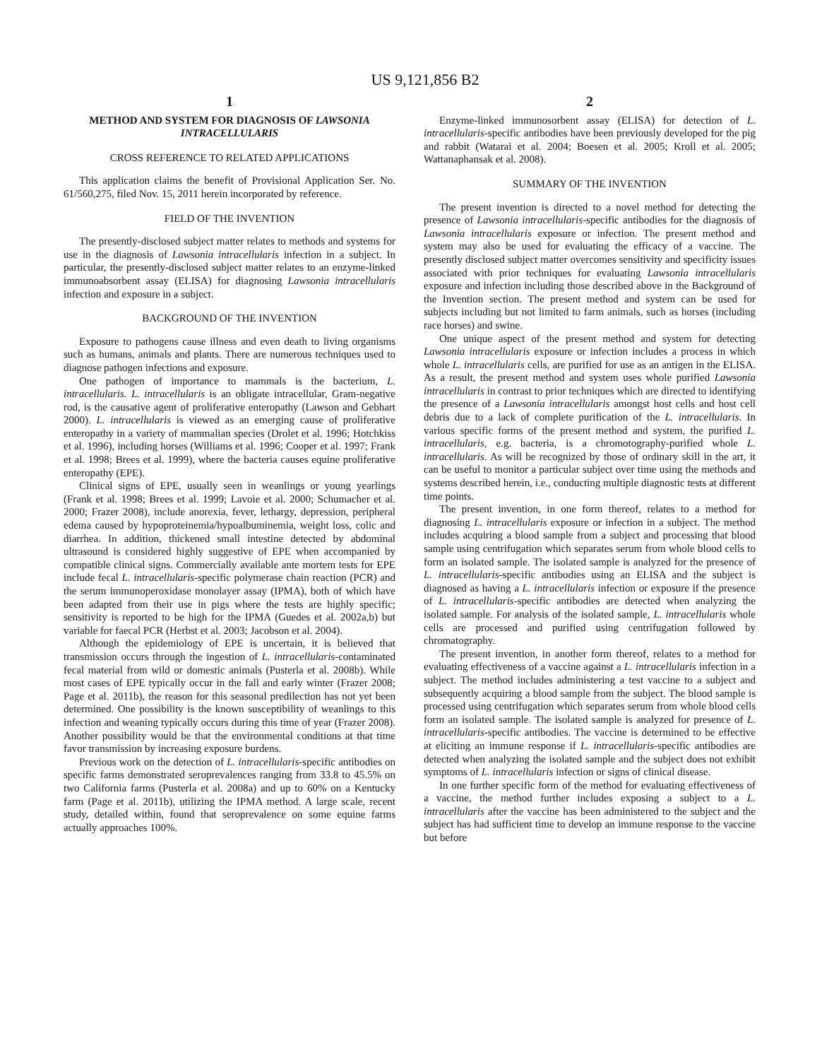US 9,121,856 B2
1
METHOD AND SYSTEM FOR DIAGNOSIS OF LAWSONIA INTRACELLULARIS
CROSS REFERENCE TO RELATED APPLICATIONS
This application claims the benefit of Provisional Application Ser. No. 61/560,275, filed Nov. 15, 2011 herein incorporated by reference.
FIELD OF THE INVENTION
The presently-disclosed subject matter relates to methods and systems for use in the diagnosis of Lawsonia intracellularis infection in a subject. In particular, the presently-disclosed subject matter relates to an enzyme-linked immunoabsorbent assay (ELISA) for diagnosing Lawsonia intracellularis infection and exposure in a subject.
BACKGROUND OF THE INVENTION
Exposure to pathogens cause illness and even death to living organisms such as humans, animals and plants. There are numerous techniques used to diagnose pathogen infections and exposure.
One pathogen of importance to mammals is the bacterium, L. intracellularis. L. intracellularis is an obligate intracellular, Gram-negative rod, is the causative agent of proliferative enteropathy (Lawson and Gebhart 2000). L. intracellularis is viewed as an emerging cause of proliferative enteropathy in a variety of mammalian species (Drolet et al. 1996; Hotchkiss et al. 1996), including horses (Williams et al. 1996; Cooper et al. 1997; Frank et al. 1998; Brees et al. 1999), where the bacteria causes equine proliferative enteropathy (EPE).
Clinical signs of EPE, usually seen in weanlings or young yearlings (Frank et al. 1998; Brees et al. 1999; Lavoie et al. 2000; Schumacher et al. 2000; Frazer 2008), include anorexia, fever, lethargy, depression, peripheral edema caused by hypoproteinemia/hypoalbuminemia, weight loss, colic and diarrhea. In addition, thickened small intestine detected by abdominal ultrasound is considered highly suggestive of EPE when accompanied by compatible clinical signs. Commercially available ante mortem tests for EPE include fecal L. intracellularis-specific polymerase chain reaction (PCR) and the serum immunoperoxidase monolayer assay (IPMA), both of which have been adapted from their use in pigs where the tests are highly specific; sensitivity is reported to be high for the IPMA (Guedes et al. 2002a,b) but variable for faecal PCR (Herbst et al. 2003; Jacobson et al. 2004).
Although the epidemiology of EPE is uncertain, it is believed that transmission occurs through the ingestion of L. intracellularis-contaminated fecal material from wild or domestic animals (Pusterla et al. 2008b). While most cases of EPE typically occur in the fall and early winter (Frazer 2008; Page et al. 2011b), the reason for this seasonal predilection has not yet been determined. One possibility is the known susceptibility of weanlings to this infection and weaning typically occurs during this time of year (Frazer 2008). Another possibility would be that the environmental conditions at that time favor transmission by increasing exposure burdens.
Previous work on the detection of L. intracellularis-specific antibodies on specific farms demonstrated seroprevalences ranging from 33.8 to 45.5% on two California farms (Pusterla et al. 2008a) and up to 60% on a Kentucky farm (Page et al. 2011b), utilizing the IPMA method. A large scale, recent study, detailed within, found that seroprevalence on some equine farms actually approaches 100%.
2
Enzyme-linked immunosorbent assay (ELISA) for detection of L. intracellularis-specific antibodies have been previously developed for the pig and rabbit (Watarai et al. 2004; Boesen et al. 2005; Kroll et al. 2005; Wattanaphansak et al. 2008).
SUMMARY OF THE INVENTION
The present invention is directed to a novel method for detecting the presence of Lawsonia intracellularis-specific antibodies for the diagnosis of Lawsonia intracellularis exposure or infection. The present method and system may also be used for evaluating the efficacy of a vaccine. The presently disclosed subject matter overcomes sensitivity and specificity issues associated with prior techniques for evaluating Lawsonia intracellularis exposure and infection including those described above in the Background of the Invention section. The present method and system can be used for subjects including but not limited to farm animals, such as horses (including race horses) and swine.
One unique aspect of the present method and system for detecting Lawsonia intracellularis exposure or infection includes a process in which whole L. intracellularis cells, are purified for use as an antigen in the ELISA. As a result, the present method and system uses whole purified Lawsonia intracellularis in contrast to prior techniques which are directed to identifying the presence of a Lawsonia intracellularis amongst host cells and host cell debris due to a lack of complete purification of the L. intracellularis. In various specific forms of the present method and system, the purified L. intracellularis, e.g. bacteria, is a chromotography-purified whole L. intracellularis. As will be recognized by those of ordinary skill in the art, it can be useful to monitor a particular subject over time using the methods and systems described herein, i.e., conducting multiple diagnostic tests at different time points.
The present invention, in one form thereof, relates to a method for diagnosing L. intracellularis exposure or infection in a subject. The method includes acquiring a blood sample from a subject and processing that blood sample using centrifugation which separates serum from whole blood cells to form an isolated sample. The isolated sample is analyzed for the presence of L. intracellularis-specific antibodies using an ELISA and the subject is diagnosed as having a L. intracellularis infection or exposure if the presence of L. intracellularis-specific antibodies are detected when analyzing the isolated sample. For analysis of the isolated sample, L. intracellularis whole cells are processed and purified using centrifugation followed by chromatography.
The present invention, in another form thereof, relates to a method for evaluating effectiveness of a vaccine against a L. intracellularis infection in a subject. The method includes administering a test vaccine to a subject and subsequently acquiring a blood sample from the subject. The blood sample is processed using centrifugation which separates serum from whole blood cells form an isolated sample. The isolated sample is analyzed for presence of L. intracellularis-specific antibodies. The vaccine is determined to be effective at eliciting an immune response if L. intracellularis-specific antibodies are detected when analyzing the isolated sample and the subject does not exhibit symptoms of L. intracellularis infection or signs of clinical disease.
In one further specific form of the method for evaluating effectiveness of a vaccine, the method further includes exposing a subject to a L. intracellularis after the vaccine has been administered to the subject and the subject has had sufficient time to develop an immune response to the vaccine but before